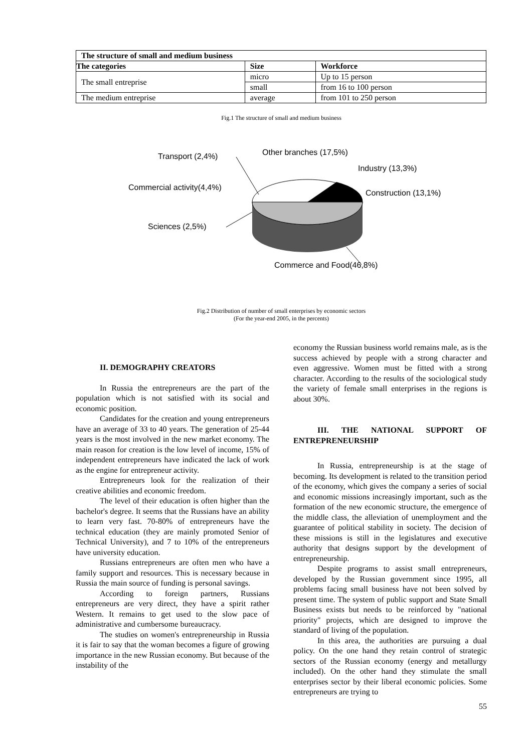| The structure of small and medium business | | |
| --- | --- | --- |
| The categories | Size | Workforce |
| The small entreprise | micro | Up to 15 person |
| | small | from 16 to 100 person |
| The medium entreprise | average | from 101 to 250 person |
Fig.1 The structure of small and medium business
Transport (2,4%) Other branches (17,5%)
Industry (13,3%)
Commercial activity(4,4%)
Construction (13,1%)
Sciences (2,5%)
Commerce and Food(46,8%)
Fig.2 Distribution of number of small enterprises by economic sectors
(For the year-end 2005, in the percents)
II. DEMOGRAPHY CREATORS
In Russia the entrepreneurs are the part of the population which is not satisfied with its social and economic position.
Candidates for the creation and young entrepreneurs have an average of 33 to 40 years. The generation of 25-44 years is the most involved in the new market economy. The main reason for creation is the low level of income, 15% of independent entrepreneurs have indicated the lack of work as the engine for entrepreneur activity.
Entrepreneurs look for the realization of their creative abilities and economic freedom.
The level of their education is often higher than the bachelor's degree. It seems that the Russians have an ability to learn very fast. 70-80% of entrepreneurs have the technical education (they are mainly promoted Senior of Technical University), and 7 to 10% of the entrepreneurs have university education.
Russians entrepreneurs are often men who have a family support and resources. This is necessary because in Russia the main source of funding is personal savings.
According to foreign partners, Russians entrepreneurs are very direct, they have a spirit rather Western. It remains to get used to the slow pace of administrative and cumbersome bureaucracy.
The studies on women's entrepreneurship in Russia it is fair to say that the woman becomes a figure of growing importance in the new Russian economy. But because of the instability of the
economy the Russian business world remains male, as is the success achieved by people with a strong character and even aggressive. Women must be fitted with a strong character. According to the results of the sociological study the variety of female small enterprises in the regions is about 30%.
III. THE NATIONAL SUPPORT OF ENTREPRENEURSHIP
In Russia, entrepreneurship is at the stage of becoming. Its development is related to the transition period of the economy, which gives the company a series of social and economic missions increasingly important, such as the formation of the new economic structure, the emergence of the middle class, the alleviation of unemployment and the guarantee of political stability in society. The decision of these missions is still in the legislatures and executive authority that designs support by the development of entrepreneurship.
Despite programs to assist small entrepreneurs, developed by the Russian government since 1995, all problems facing small business have not been solved by present time. The system of public support and State Small Business exists but needs to be reinforced by "national priority" projects, which are designed to improve the standard of living of the population.
In this area, the authorities are pursuing a dual policy. On the one hand they retain control of strategic sectors of the Russian economy (energy and metallurgy included). On the other hand they stimulate the small enterprises sector by their liberal economic policies. Some entrepreneurs are trying to
55